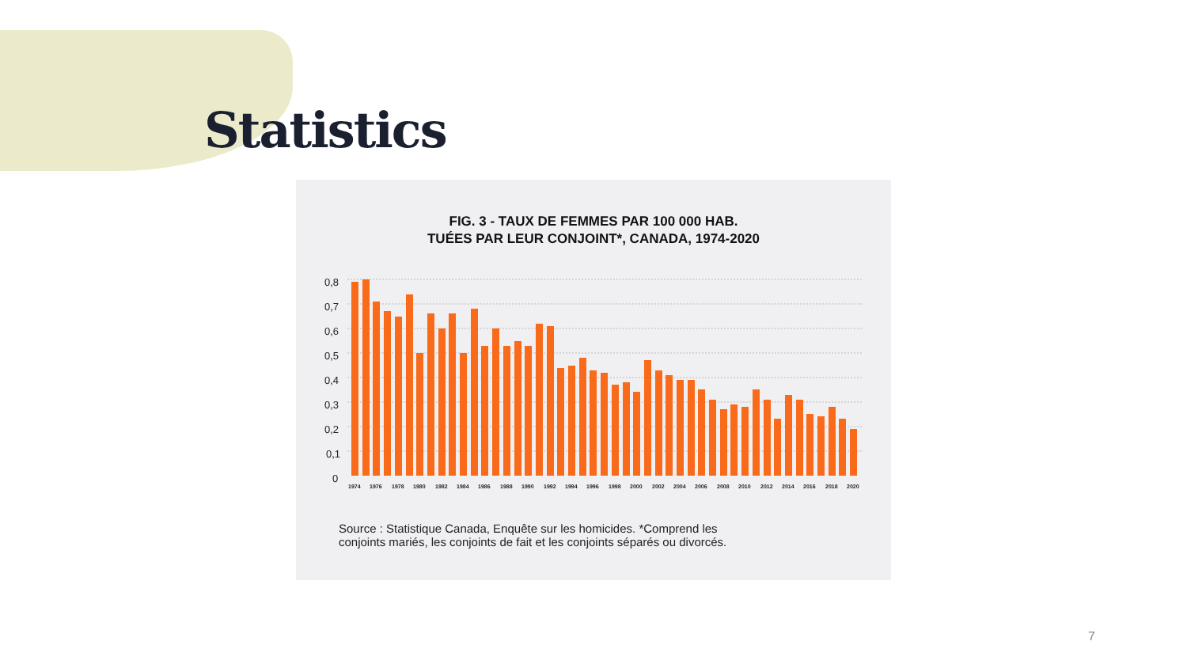Statistics
FIG. 3 - TAUX DE FEMMES PAR 100 000 HAB.
TUÉES PAR LEUR CONJOINT*, CANADA, 1974-2020
0,8
0,7
0,6
0,5
0,4
0,3
0,2
0,1
0
1974
1976
1978
1980
1982
1984
1986
1988
1990
1992
1994
1996
1998
2000
2002
2004
2006
2008
2010
2012
2014
2016
2018
2020
Source : Statistique Canada, Enquête sur les homicides. *Comprend les
conjoints mariés, les conjoints de fait et les conjoints séparés ou divorcés.
7